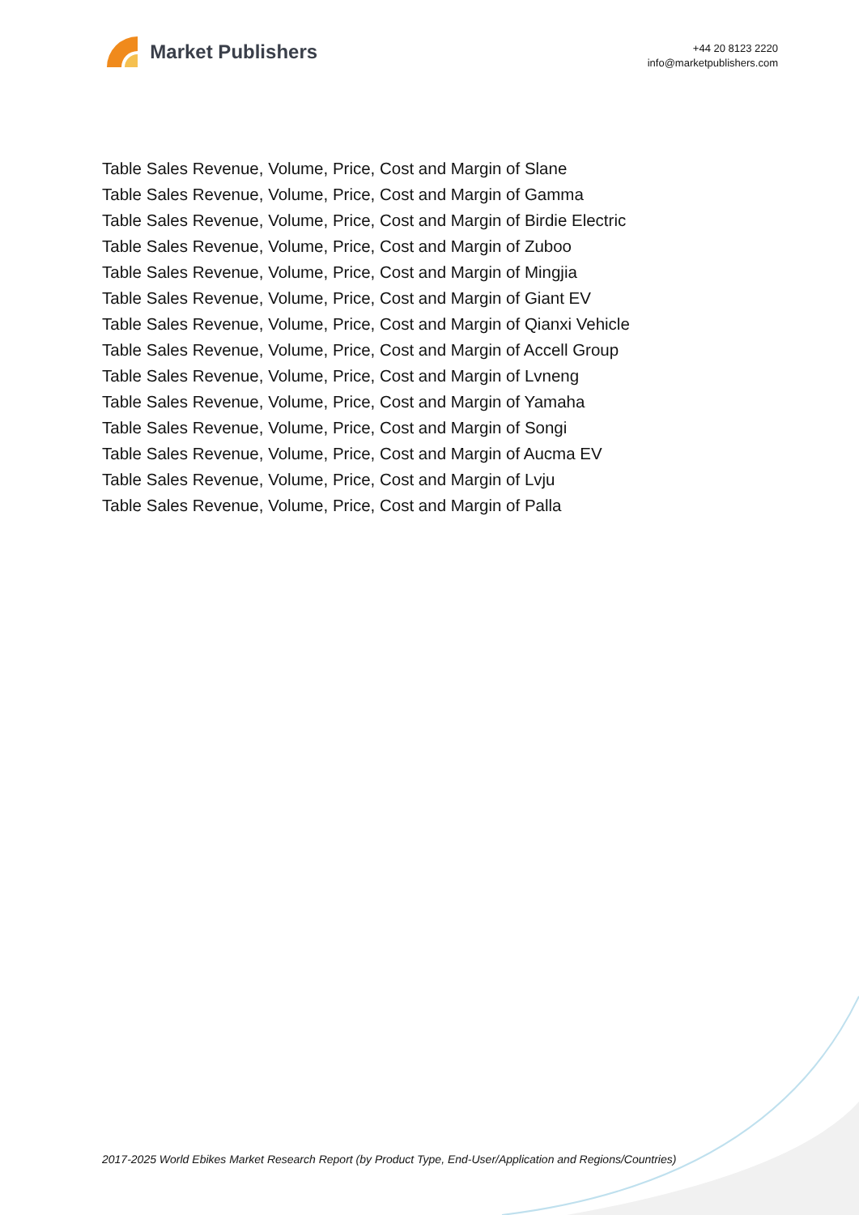Market Publishers
+44 20 8123 2220
info@marketpublishers.com
Table Sales Revenue, Volume, Price, Cost and Margin of Slane
Table Sales Revenue, Volume, Price, Cost and Margin of Gamma
Table Sales Revenue, Volume, Price, Cost and Margin of Birdie Electric
Table Sales Revenue, Volume, Price, Cost and Margin of Zuboo
Table Sales Revenue, Volume, Price, Cost and Margin of Mingjia
Table Sales Revenue, Volume, Price, Cost and Margin of Giant EV
Table Sales Revenue, Volume, Price, Cost and Margin of Qianxi Vehicle
Table Sales Revenue, Volume, Price, Cost and Margin of Accell Group
Table Sales Revenue, Volume, Price, Cost and Margin of Lvneng
Table Sales Revenue, Volume, Price, Cost and Margin of Yamaha
Table Sales Revenue, Volume, Price, Cost and Margin of Songi
Table Sales Revenue, Volume, Price, Cost and Margin of Aucma EV
Table Sales Revenue, Volume, Price, Cost and Margin of Lvju
Table Sales Revenue, Volume, Price, Cost and Margin of Palla
2017-2025 World Ebikes Market Research Report (by Product Type, End-User/Application and Regions/Countries)